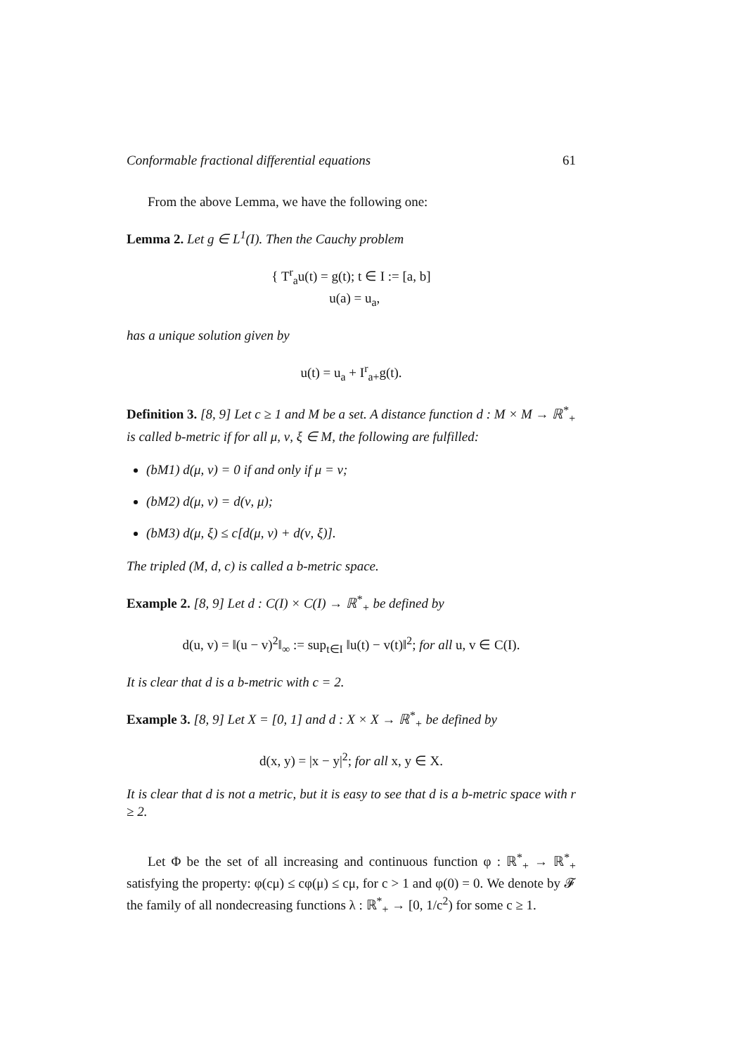Conformable fractional differential equations 61
From the above Lemma, we have the following one:
Lemma 2. Let g ∈ L<sup>1</sup>(I). Then the Cauchy problem
{ T<sup>r</sup><sub>a</sub>u(t) = g(t); t ∈ I := [a, b]
u(a) = u<sub>a</sub>,
has a unique solution given by
u(t) = u<sub>a</sub> + I<sup>r</sup><sub>a+</sub>g(t).
Definition 3. [8, 9] Let c ≥ 1 and M be a set. A distance function d : M × M → ℝ<sup>*</sup><sub>+</sub> is called b-metric if for all μ, ν, ξ ∈ M, the following are fulfilled:
(bM1) d(μ, ν) = 0 if and only if μ = ν;
(bM2) d(μ, ν) = d(ν, μ);
(bM3) d(μ, ξ) ≤ c[d(μ, ν) + d(ν, ξ)].
The tripled (M, d, c) is called a b-metric space.
Example 2. [8, 9] Let d : C(I) × C(I) → ℝ<sup>*</sup><sub>+</sub> be defined by
d(u, v) = ‖(u − v)<sup>2</sup>‖<sub>∞</sub> := sup<sub>t∈I</sub> ‖u(t) − v(t)‖<sup>2</sup>; for all u, v ∈ C(I).
It is clear that d is a b-metric with c = 2.
Example 3. [8, 9] Let X = [0, 1] and d : X × X → ℝ<sup>*</sup><sub>+</sub> be defined by
d(x, y) = |x − y|<sup>2</sup>; for all x, y ∈ X.
It is clear that d is not a metric, but it is easy to see that d is a b-metric space with r ≥ 2.
Let Φ be the set of all increasing and continuous function φ : ℝ<sup>*</sup><sub>+</sub> → ℝ<sup>*</sup><sub>+</sub> satisfying the property: φ(cμ) ≤ cφ(μ) ≤ cμ, for c > 1 and φ(0) = 0. We denote by 𝓕 the family of all nondecreasing functions λ : ℝ<sup>*</sup><sub>+</sub> → [0, 1/c<sup>2</sup>) for some c ≥ 1.